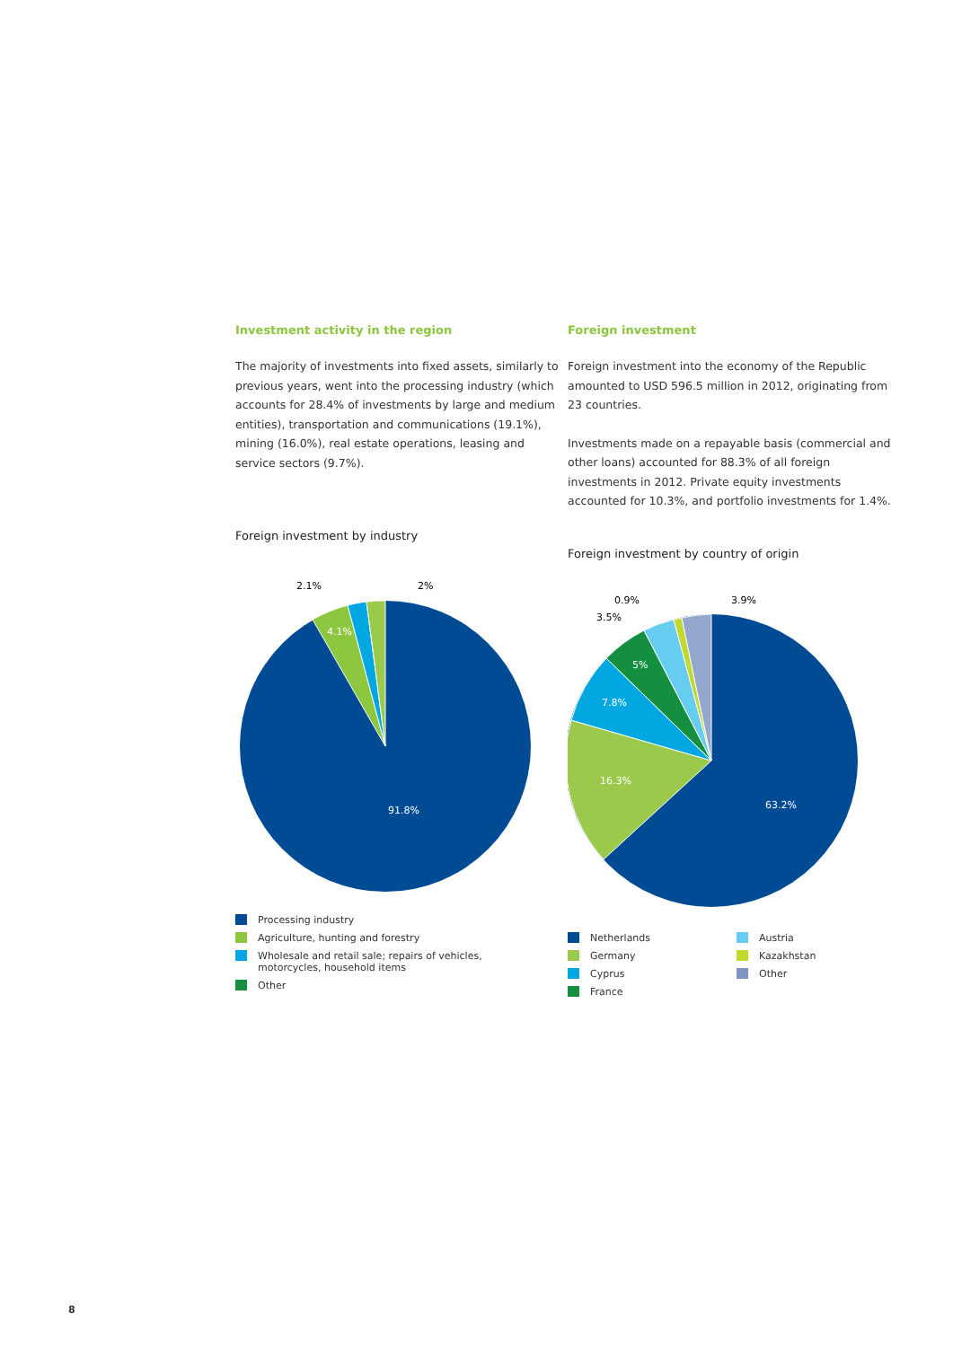Investment activity in the region
The majority of investments into fixed assets, similarly to previous years, went into the processing industry (which accounts for 28.4% of investments by large and medium entities), transportation and communications (19.1%), mining (16.0%), real estate operations, leasing and service sectors (9.7%).
Foreign investment by industry
2.1%
2%
4.1%
91.8%
Processing industry
Agriculture, hunting and forestry
Wholesale and retail sale; repairs of vehicles,
motorcycles, household items
Other
Foreign investment
Foreign investment into the economy of the Republic amounted to USD 596.5 million in 2012, originating from 23 countries.
Investments made on a repayable basis (commercial and other loans) accounted for 88.3% of all foreign investments in 2012. Private equity investments accounted for 10.3%, and portfolio investments for 1.4%.
Foreign investment by country of origin
0.9%
3.5%
3.9%
5%
7.8%
16.3%
63.2%
Netherlands
Germany
Cyprus
France
Austria
Kazakhstan
Other
8